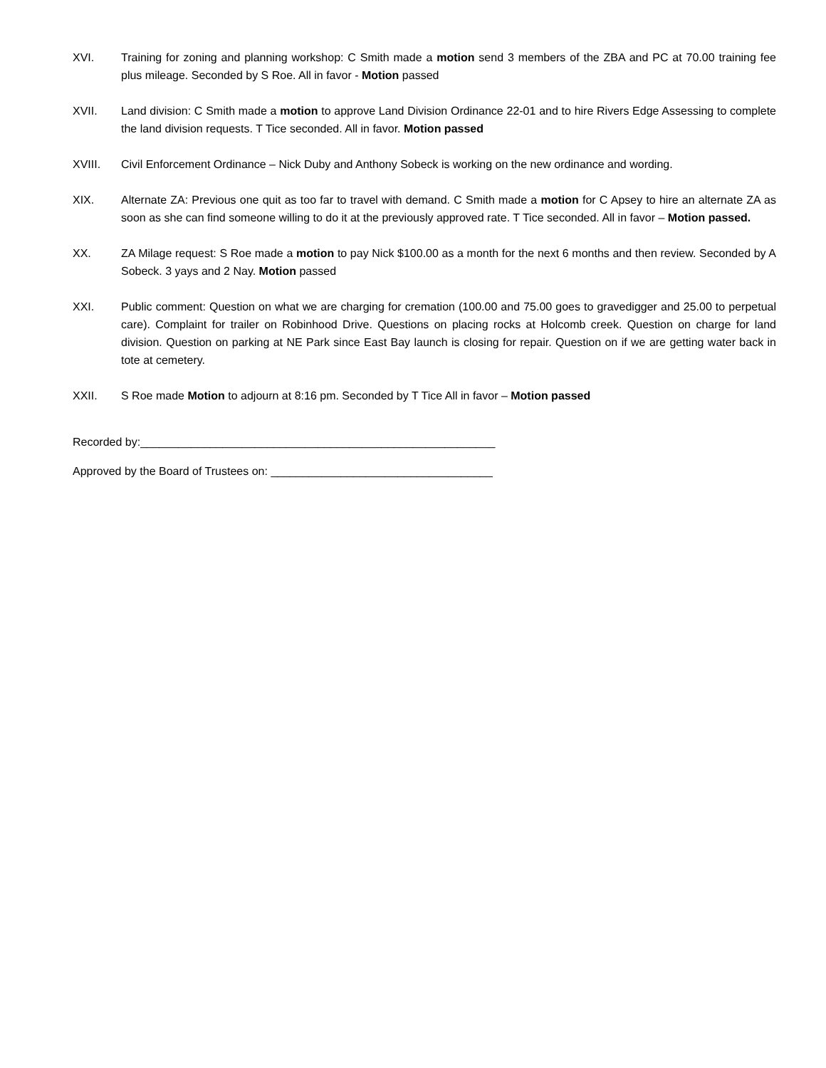XVI. Training for zoning and planning workshop: C Smith made a motion send 3 members of the ZBA and PC at 70.00 training fee plus mileage. Seconded by S Roe. All in favor - Motion passed
XVII. Land division: C Smith made a motion to approve Land Division Ordinance 22-01 and to hire Rivers Edge Assessing to complete the land division requests. T Tice seconded. All in favor. Motion passed
XVIII. Civil Enforcement Ordinance – Nick Duby and Anthony Sobeck is working on the new ordinance and wording.
XIX. Alternate ZA: Previous one quit as too far to travel with demand. C Smith made a motion for C Apsey to hire an alternate ZA as soon as she can find someone willing to do it at the previously approved rate. T Tice seconded. All in favor – Motion passed.
XX. ZA Milage request: S Roe made a motion to pay Nick $100.00 as a month for the next 6 months and then review. Seconded by A Sobeck. 3 yays and 2 Nay. Motion passed
XXI. Public comment: Question on what we are charging for cremation (100.00 and 75.00 goes to gravedigger and 25.00 to perpetual care). Complaint for trailer on Robinhood Drive. Questions on placing rocks at Holcomb creek. Question on charge for land division. Question on parking at NE Park since East Bay launch is closing for repair. Question on if we are getting water back in tote at cemetery.
XXII. S Roe made Motion to adjourn at 8:16 pm. Seconded by T Tice All in favor – Motion passed
Recorded by:________________________________________________________
Approved by the Board of Trustees on: ___________________________________